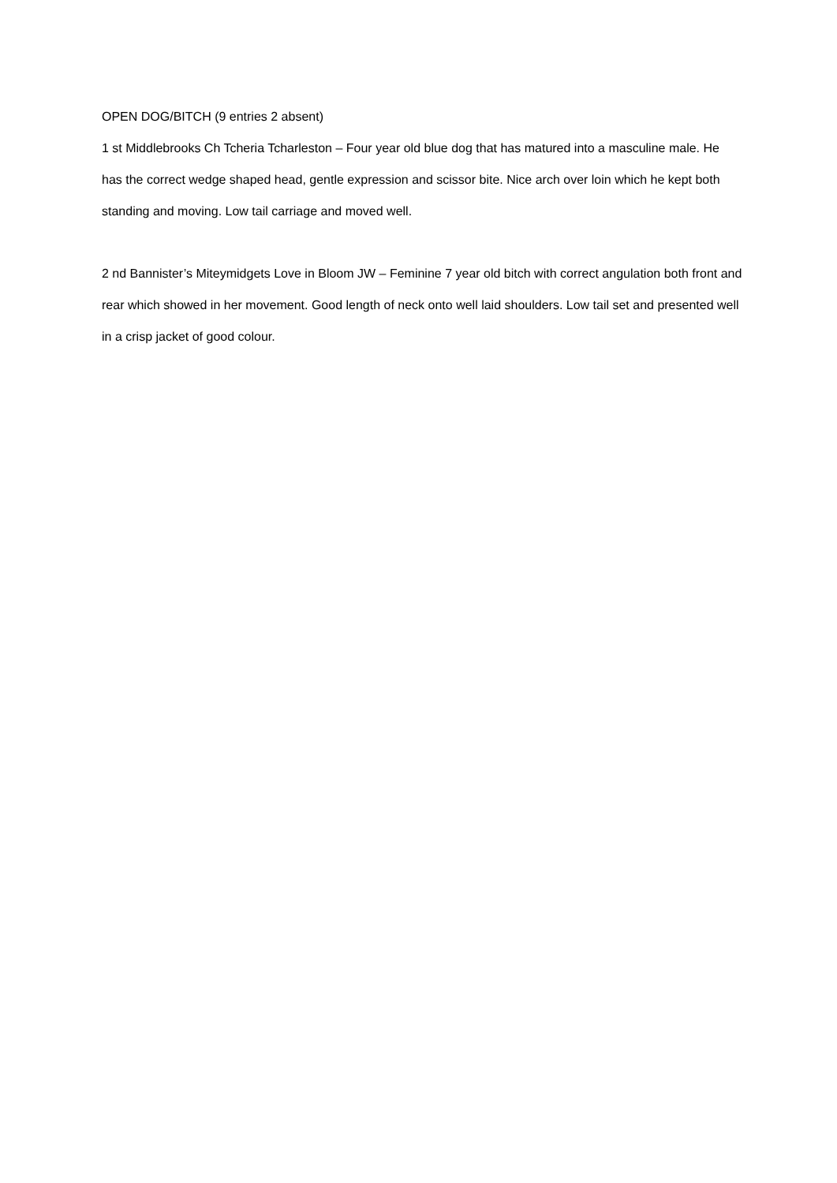OPEN DOG/BITCH (9 entries 2 absent)
1 st Middlebrooks Ch Tcheria Tcharleston – Four year old blue dog that has matured into a masculine male. He has the correct wedge shaped head, gentle expression and scissor bite. Nice arch over loin which he kept both standing and moving. Low tail carriage and moved well.
2 nd Bannister’s Miteymidgets Love in Bloom JW – Feminine 7 year old bitch with correct angulation both front and rear which showed in her movement. Good length of neck onto well laid shoulders. Low tail set and presented well in a crisp jacket of good colour.